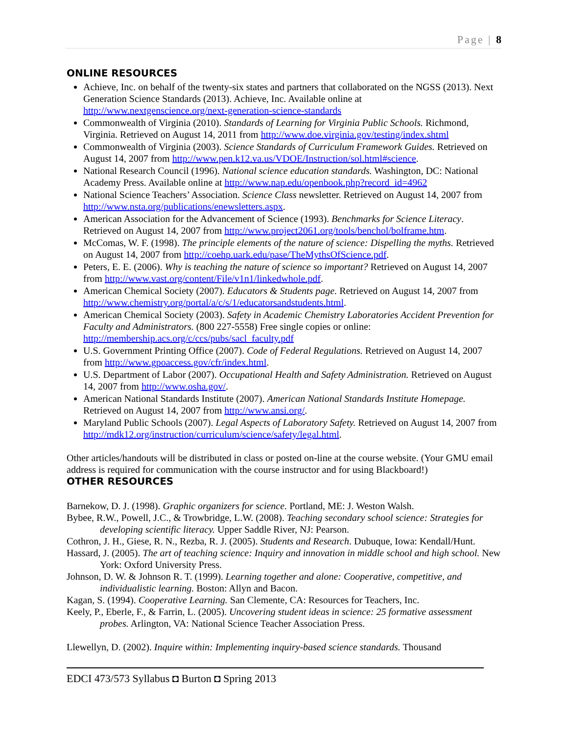Page | 8
ONLINE RESOURCES
Achieve, Inc. on behalf of the twenty-six states and partners that collaborated on the NGSS (2013). Next Generation Science Standards (2013). Achieve, Inc. Available online at http://www.nextgenscience.org/next-generation-science-standards
Commonwealth of Virginia (2010). Standards of Learning for Virginia Public Schools. Richmond, Virginia. Retrieved on August 14, 2011 from http://www.doe.virginia.gov/testing/index.shtml
Commonwealth of Virginia (2003). Science Standards of Curriculum Framework Guides. Retrieved on August 14, 2007 from http://www.pen.k12.va.us/VDOE/Instruction/sol.html#science.
National Research Council (1996). National science education standards. Washington, DC: National Academy Press. Available online at http://www.nap.edu/openbook.php?record_id=4962
National Science Teachers’ Association. Science Class newsletter. Retrieved on August 14, 2007 from http://www.nsta.org/publications/enewsletters.aspx.
American Association for the Advancement of Science (1993). Benchmarks for Science Literacy. Retrieved on August 14, 2007 from http://www.project2061.org/tools/benchol/bolframe.htm.
McComas, W. F. (1998). The principle elements of the nature of science: Dispelling the myths. Retrieved on August 14, 2007 from http://coehp.uark.edu/pase/TheMythsOfScience.pdf.
Peters, E. E. (2006). Why is teaching the nature of science so important? Retrieved on August 14, 2007 from http://www.vast.org/content/File/v1n1/linkedwhole.pdf.
American Chemical Society (2007). Educators & Students page. Retrieved on August 14, 2007 from http://www.chemistry.org/portal/a/c/s/1/educatorsandstudents.html.
American Chemical Society (2003). Safety in Academic Chemistry Laboratories Accident Prevention for Faculty and Administrators. (800 227-5558) Free single copies or online: http://membership.acs.org/c/ccs/pubs/sacl_faculty.pdf
U.S. Government Printing Office (2007). Code of Federal Regulations. Retrieved on August 14, 2007 from http://www.gpoaccess.gov/cfr/index.html.
U.S. Department of Labor (2007). Occupational Health and Safety Administration. Retrieved on August 14, 2007 from http://www.osha.gov/.
American National Standards Institute (2007). American National Standards Institute Homepage. Retrieved on August 14, 2007 from http://www.ansi.org/.
Maryland Public Schools (2007). Legal Aspects of Laboratory Safety. Retrieved on August 14, 2007 from http://mdk12.org/instruction/curriculum/science/safety/legal.html.
Other articles/handouts will be distributed in class or posted on-line at the course website. (Your GMU email address is required for communication with the course instructor and for using Blackboard!)
OTHER RESOURCES
Barnekow, D. J. (1998). Graphic organizers for science. Portland, ME: J. Weston Walsh.
Bybee, R.W., Powell, J.C., & Trowbridge, L.W. (2008). Teaching secondary school science: Strategies for developing scientific literacy. Upper Saddle River, NJ: Pearson.
Cothron, J. H., Giese, R. N., Rezba, R. J. (2005). Students and Research. Dubuque, Iowa: Kendall/Hunt.
Hassard, J. (2005). The art of teaching science: Inquiry and innovation in middle school and high school. New York: Oxford University Press.
Johnson, D. W. & Johnson R. T. (1999). Learning together and alone: Cooperative, competitive, and individualistic learning. Boston: Allyn and Bacon.
Kagan, S. (1994). Cooperative Learning. San Clemente, CA: Resources for Teachers, Inc.
Keely, P., Eberle, F., & Farrin, L. (2005). Uncovering student ideas in science: 25 formative assessment probes. Arlington, VA: National Science Teacher Association Press.
Llewellyn, D. (2002). Inquire within: Implementing inquiry-based science standards. Thousand
EDCI 473/573 Syllabus ◘ Burton ◘ Spring 2013